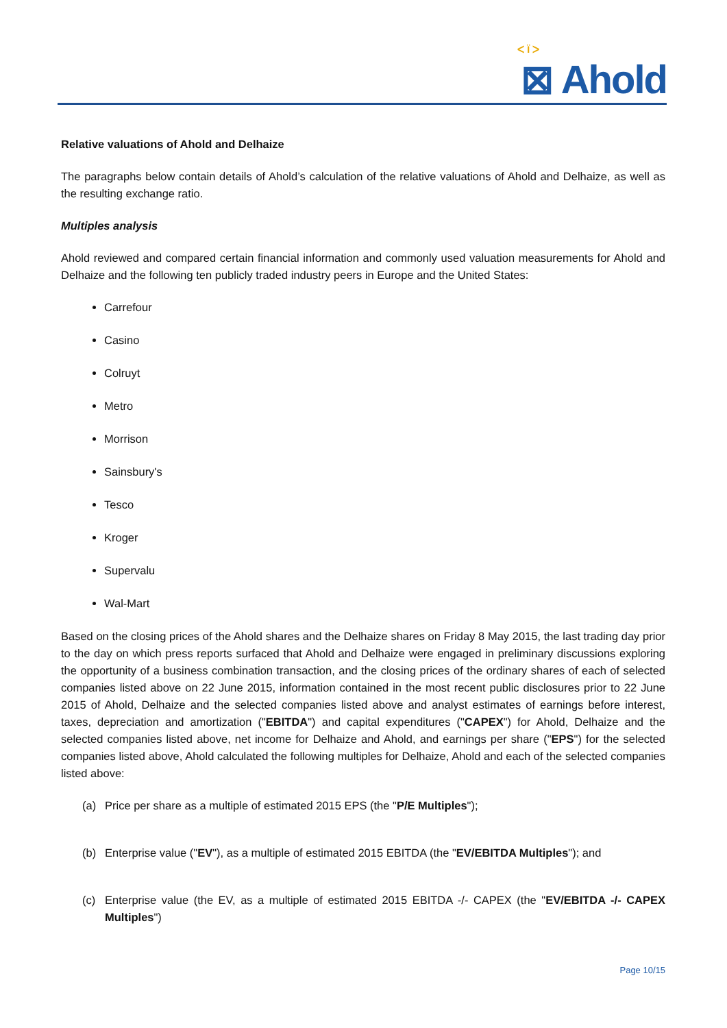ᐸ Ϊ ᐳ
⊠ Ahold
Relative valuations of Ahold and Delhaize
The paragraphs below contain details of Ahold’s calculation of the relative valuations of Ahold and Delhaize, as well as the resulting exchange ratio.
Multiples analysis
Ahold reviewed and compared certain financial information and commonly used valuation measurements for Ahold and Delhaize and the following ten publicly traded industry peers in Europe and the United States:
Carrefour
Casino
Colruyt
Metro
Morrison
Sainsbury's
Tesco
Kroger
Supervalu
Wal-Mart
Based on the closing prices of the Ahold shares and the Delhaize shares on Friday 8 May 2015, the last trading day prior to the day on which press reports surfaced that Ahold and Delhaize were engaged in preliminary discussions exploring the opportunity of a business combination transaction, and the closing prices of the ordinary shares of each of selected companies listed above on 22 June 2015, information contained in the most recent public disclosures prior to 22 June 2015 of Ahold, Delhaize and the selected companies listed above and analyst estimates of earnings before interest, taxes, depreciation and amortization ("EBITDA") and capital expenditures ("CAPEX") for Ahold, Delhaize and the selected companies listed above, net income for Delhaize and Ahold, and earnings per share ("EPS") for the selected companies listed above, Ahold calculated the following multiples for Delhaize, Ahold and each of the selected companies listed above:
(a) Price per share as a multiple of estimated 2015 EPS (the "P/E Multiples");
(b) Enterprise value ("EV"), as a multiple of estimated 2015 EBITDA (the "EV/EBITDA Multiples"); and
(c) Enterprise value (the EV, as a multiple of estimated 2015 EBITDA -/- CAPEX (the "EV/EBITDA -/- CAPEX Multiples")
Page 10/15